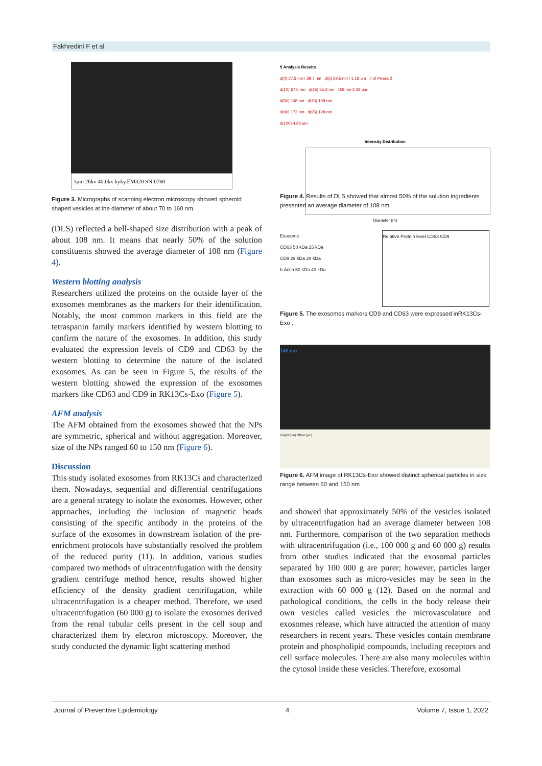Fakhredini F et al
1μm 26kv 40.0kx kyky.EM320 SN:0760
Figure 3. Micrographs of scanning electron microscopy showed spheroid shaped vesicles at the diameter of about 70 to 160 nm.
(DLS) reflected a bell-shaped size distribution with a peak of about 108 nm. It means that nearly 50% of the solution constituents showed the average diameter of 108 nm (Figure 4).
Western blotting analysis
Researchers utilized the proteins on the outside layer of the exosomes membranes as the markers for their identification. Notably, the most common markers in this field are the tetraspanin family markers identified by western blotting to confirm the nature of the exosomes. In addition, this study evaluated the expression levels of CD9 and CD63 by the western blotting to determine the nature of the isolated exosomes. As can be seen in Figure 5, the results of the western blotting showed the expression of the exosomes markers like CD63 and CD9 in RK13Cs-Exo (Figure 5).
AFM analysis
The AFM obtained from the exosomes showed that the NPs are symmetric, spherical and without aggregation. Moreover, size of the NPs ranged 60 to 150 nm (Figure 6).
Discussion
This study isolated exosomes from RK13Cs and characterized them. Nowadays, sequential and differential centrifugations are a general strategy to isolate the exosomes. However, other approaches, including the inclusion of magnetic beads consisting of the specific antibody in the proteins of the surface of the exosomes in downstream isolation of the pre-enrichment protocols have substantially resolved the problem of the reduced purity (11). In addition, various studies compared two methods of ultracentrifugation with the density gradient centrifuge method hence, results showed higher efficiency of the density gradient centrifugation, while ultracentrifugation is a cheaper method. Therefore, we used ultracentrifugation (60 000 g) to isolate the exosomes derived from the renal tubular cells present in the cell soup and characterized them by electron microscopy. Moreover, the study conducted the dynamic light scattering method
¶ Analysis Results
d(0) 27.3 nm / 39.7 nm d(5) 59.5 nm / 1.18 um # of Peaks 2
d(10) 67.5 nm d(25) 85.3 nm 108 nm 2.42 um
d(50) 108 nm d(75) 138 nm
d(90) 172 nm d(95) 198 nm
d(100) 4.80 um
Intensity Distribution
Diameter (m)
Figure 4. Results of DLS showed that almost 50% of the solution ingredients presented an average diameter of 108 nm.
Exosome
CD63 50 kDa 25 kDa
CD9 29 kDa 20 kDa
b.Actin 50 kDa 40 kDa
Relative Protein level CD63 CD9
Figure 5. The exosomes markers CD9 and CD63 were expressed inRK13Cs-Exo .
148 nm
Height (nm) Offset (μm)
Figure 6. AFM image of RK13Cs-Exo showed distinct spherical particles in size range between 60 and 150 nm
and showed that approximately 50% of the vesicles isolated by ultracentrifugation had an average diameter between 108 nm. Furthermore, comparison of the two separation methods with ultracentrifugation (i.e., 100 000 g and 60 000 g) results from other studies indicated that the exosomal particles separated by 100 000 g are purer; however, particles larger than exosomes such as micro-vesicles may be seen in the extraction with 60 000 g (12). Based on the normal and pathological conditions, the cells in the body release their own vesicles called vesicles the microvasculature and exosomes release, which have attracted the attention of many researchers in recent years. These vesicles contain membrane protein and phospholipid compounds, including receptors and cell surface molecules. There are also many molecules within the cytosol inside these vesicles. Therefore, exosomal
Journal of Preventive Epidemiology 4 Volume 7, Issue 1, 2022